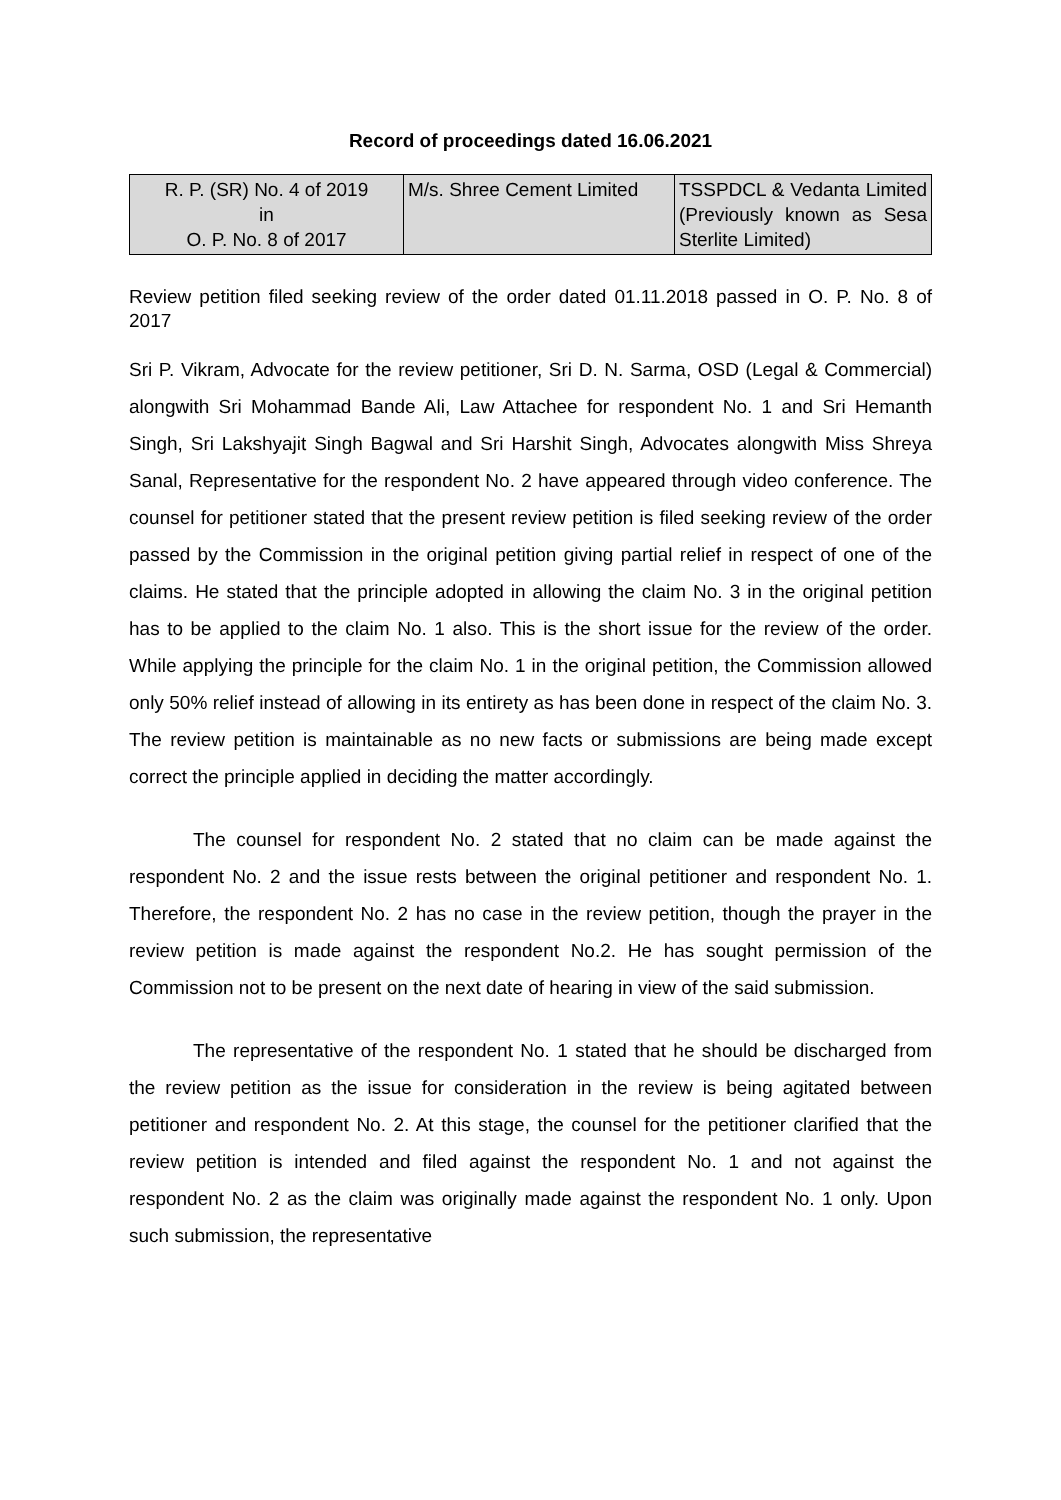Record of proceedings dated 16.06.2021
| R. P. (SR) No. 4 of 2019 in O. P. No. 8 of 2017 | M/s. Shree Cement Limited | TSSPDCL & Vedanta Limited (Previously known as Sesa Sterlite Limited) |
Review petition filed seeking review of the order dated 01.11.2018 passed in O. P. No. 8 of 2017
Sri P. Vikram, Advocate for the review petitioner, Sri D. N. Sarma, OSD (Legal & Commercial) alongwith Sri Mohammad Bande Ali, Law Attachee for respondent No. 1 and Sri Hemanth Singh, Sri Lakshyajit Singh Bagwal and Sri Harshit Singh, Advocates alongwith Miss Shreya Sanal, Representative for the respondent No. 2 have appeared through video conference. The counsel for petitioner stated that the present review petition is filed seeking review of the order passed by the Commission in the original petition giving partial relief in respect of one of the claims. He stated that the principle adopted in allowing the claim No. 3 in the original petition has to be applied to the claim No. 1 also. This is the short issue for the review of the order. While applying the principle for the claim No. 1 in the original petition, the Commission allowed only 50% relief instead of allowing in its entirety as has been done in respect of the claim No. 3. The review petition is maintainable as no new facts or submissions are being made except correct the principle applied in deciding the matter accordingly.
The counsel for respondent No. 2 stated that no claim can be made against the respondent No. 2 and the issue rests between the original petitioner and respondent No. 1. Therefore, the respondent No. 2 has no case in the review petition, though the prayer in the review petition is made against the respondent No.2. He has sought permission of the Commission not to be present on the next date of hearing in view of the said submission.
The representative of the respondent No. 1 stated that he should be discharged from the review petition as the issue for consideration in the review is being agitated between petitioner and respondent No. 2. At this stage, the counsel for the petitioner clarified that the review petition is intended and filed against the respondent No. 1 and not against the respondent No. 2 as the claim was originally made against the respondent No. 1 only. Upon such submission, the representative